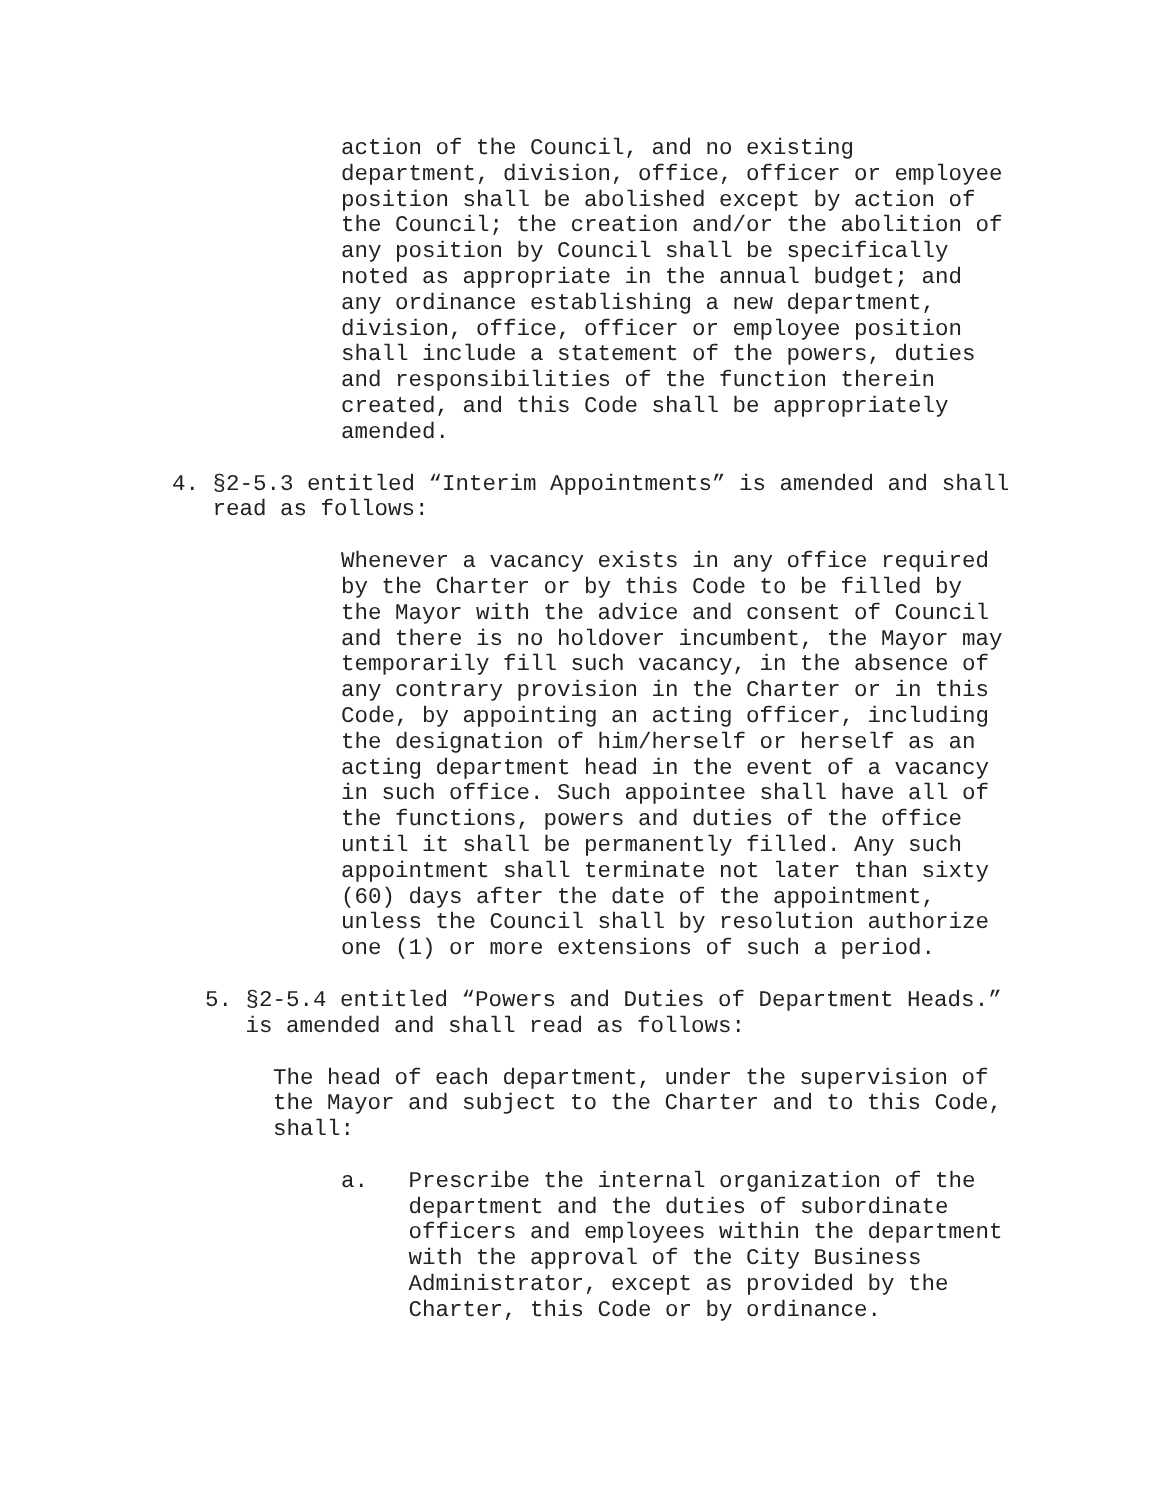action of the Council, and no existing department, division, office, officer or employee position shall be abolished except by action of the Council; the creation and/or the abolition of any position by Council shall be specifically noted as appropriate in the annual budget; and any ordinance establishing a new department, division, office, officer or employee position shall include a statement of the powers, duties and responsibilities of the function therein created, and this Code shall be appropriately amended.
4. §2-5.3 entitled “Interim Appointments” is amended and shall read as follows:
Whenever a vacancy exists in any office required by the Charter or by this Code to be filled by the Mayor with the advice and consent of Council and there is no holdover incumbent, the Mayor may temporarily fill such vacancy, in the absence of any contrary provision in the Charter or in this Code, by appointing an acting officer, including the designation of him/herself or herself as an acting department head in the event of a vacancy in such office. Such appointee shall have all of the functions, powers and duties of the office until it shall be permanently filled. Any such appointment shall terminate not later than sixty (60) days after the date of the appointment, unless the Council shall by resolution authorize one (1) or more extensions of such a period.
5. §2-5.4 entitled “Powers and Duties of Department Heads.” is amended and shall read as follows:
The head of each department, under the supervision of the Mayor and subject to the Charter and to this Code, shall:
a. Prescribe the internal organization of the department and the duties of subordinate officers and employees within the department with the approval of the City Business Administrator, except as provided by the Charter, this Code or by ordinance.